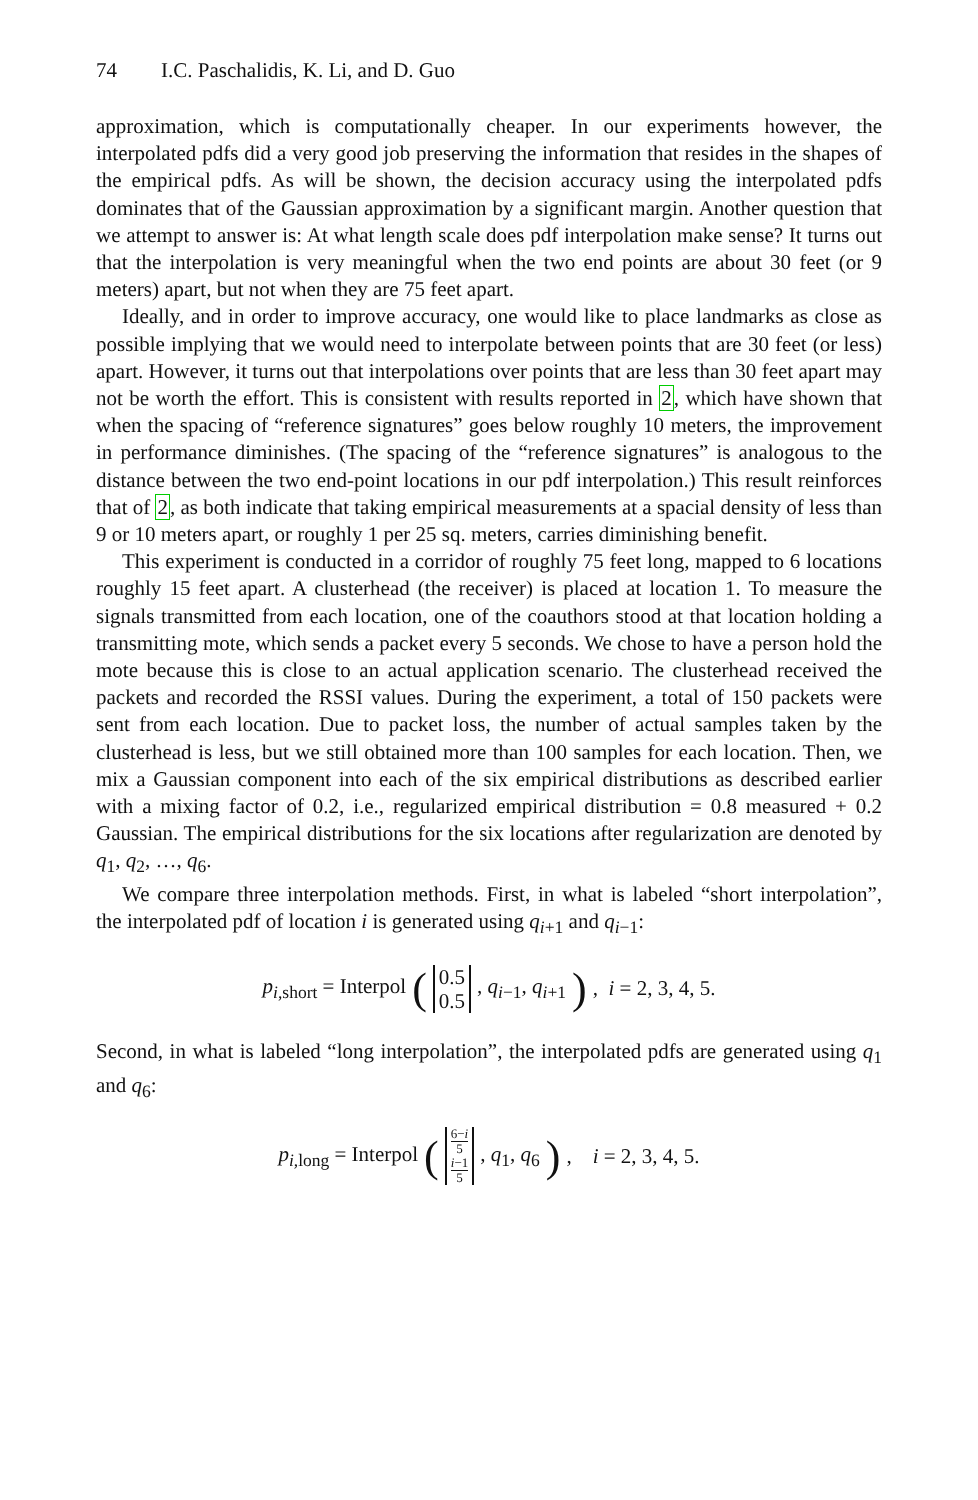74 I.C. Paschalidis, K. Li, and D. Guo
approximation, which is computationally cheaper. In our experiments however, the interpolated pdfs did a very good job preserving the information that resides in the shapes of the empirical pdfs. As will be shown, the decision accuracy using the interpolated pdfs dominates that of the Gaussian approximation by a significant margin. Another question that we attempt to answer is: At what length scale does pdf interpolation make sense? It turns out that the interpolation is very meaningful when the two end points are about 30 feet (or 9 meters) apart, but not when they are 75 feet apart.
Ideally, and in order to improve accuracy, one would like to place landmarks as close as possible implying that we would need to interpolate between points that are 30 feet (or less) apart. However, it turns out that interpolations over points that are less than 30 feet apart may not be worth the effort. This is consistent with results reported in 2, which have shown that when the spacing of “reference signatures” goes below roughly 10 meters, the improvement in performance diminishes. (The spacing of the “reference signatures” is analogous to the distance between the two end-point locations in our pdf interpolation.) This result reinforces that of 2, as both indicate that taking empirical measurements at a spacial density of less than 9 or 10 meters apart, or roughly 1 per 25 sq. meters, carries diminishing benefit.
This experiment is conducted in a corridor of roughly 75 feet long, mapped to 6 locations roughly 15 feet apart. A clusterhead (the receiver) is placed at location 1. To measure the signals transmitted from each location, one of the coauthors stood at that location holding a transmitting mote, which sends a packet every 5 seconds. We chose to have a person hold the mote because this is close to an actual application scenario. The clusterhead received the packets and recorded the RSSI values. During the experiment, a total of 150 packets were sent from each location. Due to packet loss, the number of actual samples taken by the clusterhead is less, but we still obtained more than 100 samples for each location. Then, we mix a Gaussian component into each of the six empirical distributions as described earlier with a mixing factor of 0.2, i.e., regularized empirical distribution = 0.8 measured + 0.2 Gaussian. The empirical distributions for the six locations after regularization are denoted by q<sub>1</sub>, q<sub>2</sub>, …, q<sub>6</sub>.
We compare three interpolation methods. First, in what is labeled “short interpolation”, the interpolated pdf of location i is generated using q<sub>i+1</sub> and q<sub>i−1</sub>:
p<sub>i,short</sub> = Interpol (0.5 0.5, q<sub>i−1</sub>, q<sub>i+1</sub>), i = 2, 3, 4, 5.
Second, in what is labeled “long interpolation”, the interpolated pdfs are generated using q<sub>1</sub> and q<sub>6</sub>:
p<sub>i,long</sub> = Interpol (6−i 5 i−1 5, q<sub>1</sub>, q<sub>6</sub>), i = 2, 3, 4, 5.